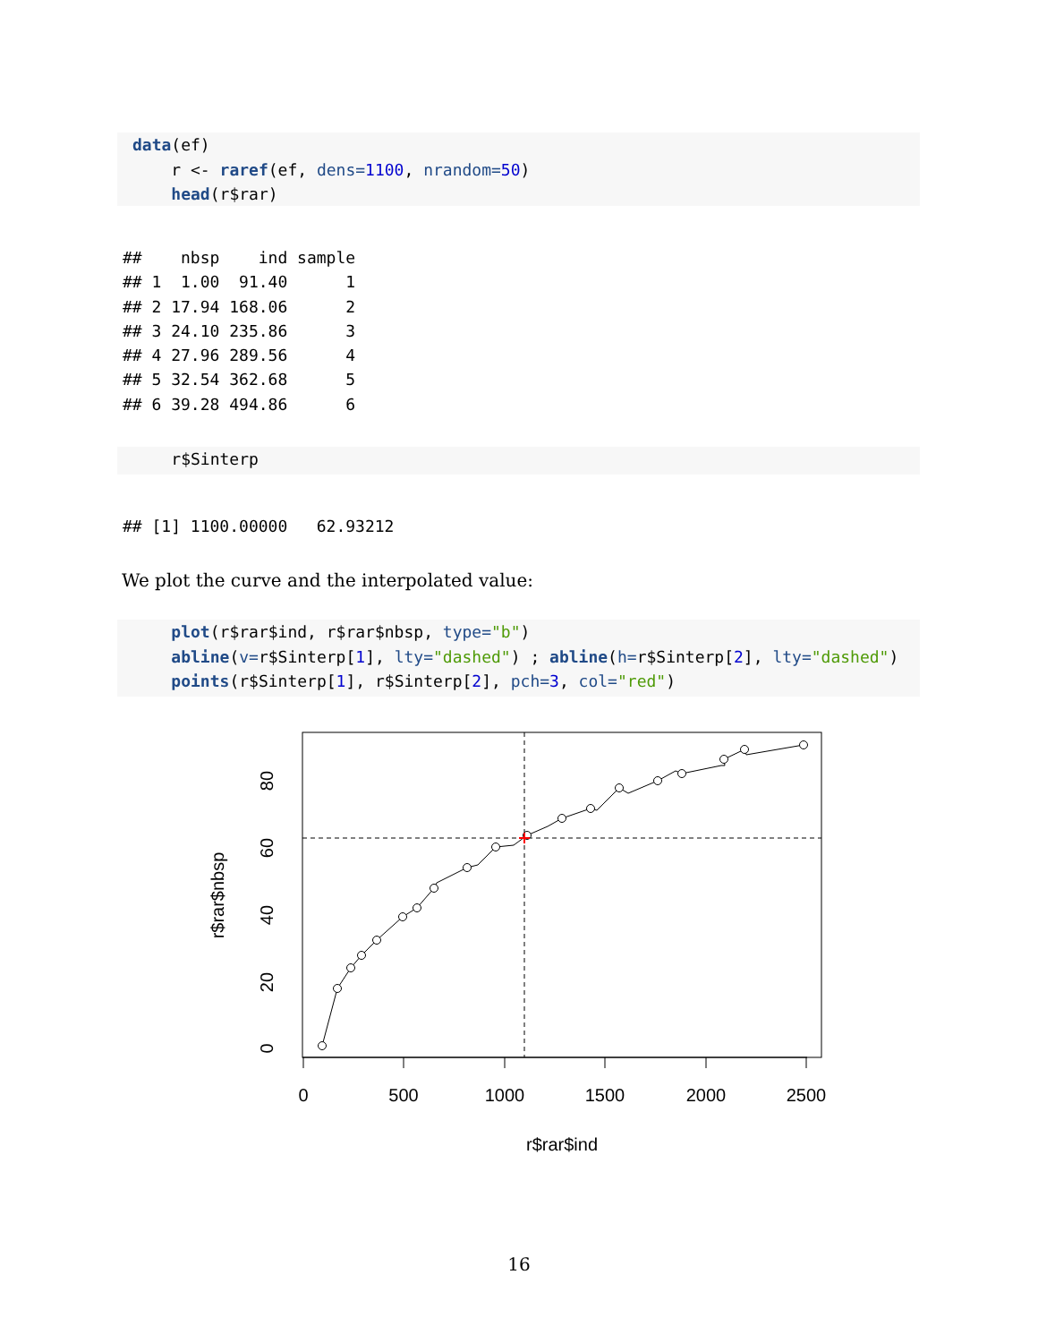data(ef) r <- raref(ef, dens=1100, nrandom=50) head(r$rar)
##    nbsp    ind sample
## 1  1.00  91.40      1
## 2 17.94 168.06      2
## 3 24.10 235.86      3
## 4 27.96 289.56      4
## 5 32.54 362.68      5
## 6 39.28 494.86      6
r$Sinterp
## [1] 1100.00000   62.93212
We plot the curve and the interpolated value:
plot(r$rar$ind, r$rar$nbsp, type="b") abline(v=r$Sinterp[1], lty="dashed") ; abline(h=r$Sinterp[2], lty="dashed") points(r$Sinterp[1], r$Sinterp[2], pch=3, col="red")
0
500
1000
1500
2000
2500
r$rar$ind
0
20
40
60
80
r$rar$nbsp
16